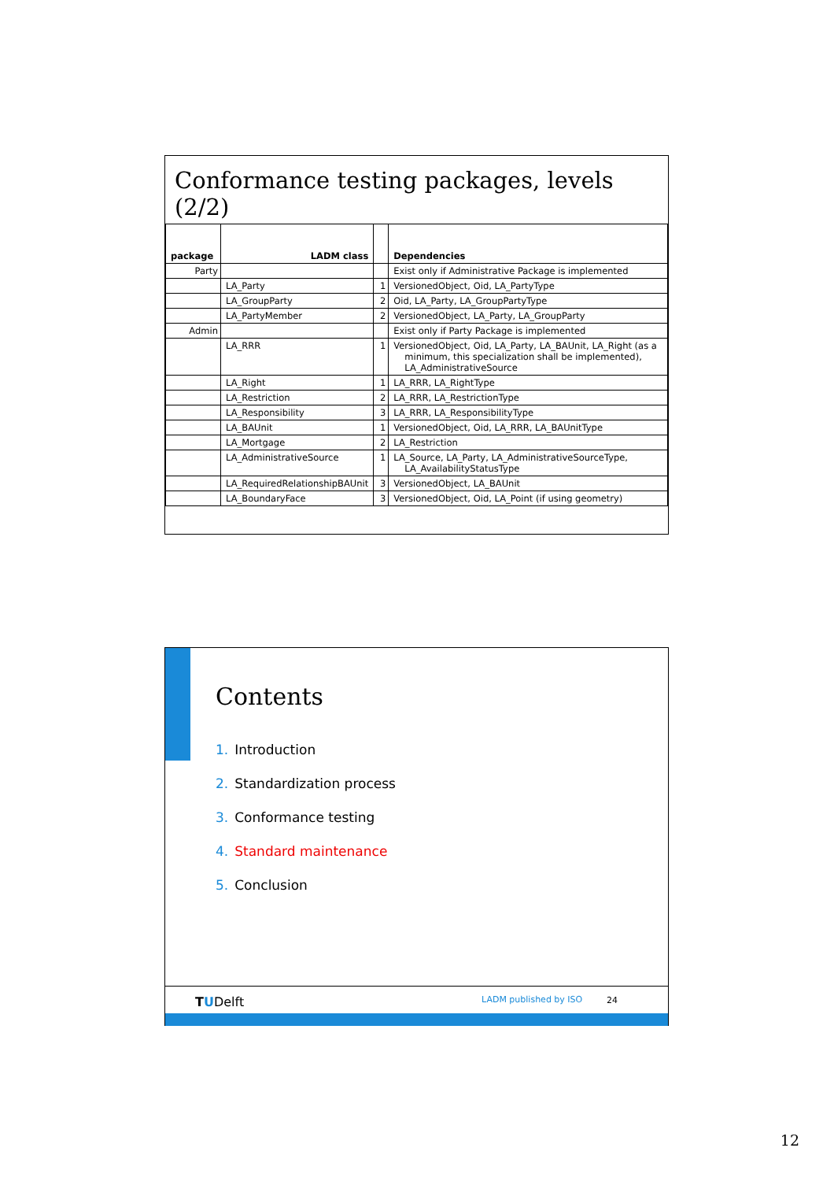Conformance testing packages, levels (2/2)
| package | LADM class | | Dependencies |
| --- | --- | --- | --- |
| Party | | | Exist only if Administrative Package is implemented |
| | LA_Party | 1 | VersionedObject, Oid, LA_PartyType |
| | LA_GroupParty | 2 | Oid, LA_Party, LA_GroupPartyType |
| | LA_PartyMember | 2 | VersionedObject, LA_Party, LA_GroupParty |
| Admin | | | Exist only if Party Package is implemented |
| | LA_RRR | 1 | VersionedObject, Oid, LA_Party, LA_BAUnit, LA_Right (as a minimum, this specialization shall be implemented), LA_AdministrativeSource |
| | LA_Right | 1 | LA_RRR, LA_RightType |
| | LA_Restriction | 2 | LA_RRR, LA_RestrictionType |
| | LA_Responsibility | 3 | LA_RRR, LA_ResponsibilityType |
| | LA_BAUnit | 1 | VersionedObject, Oid, LA_RRR, LA_BAUnitType |
| | LA_Mortgage | 2 | LA_Restriction |
| | LA_AdministrativeSource | 1 | LA_Source, LA_Party, LA_AdministrativeSourceType, LA_AvailabilityStatusType |
| | LA_RequiredRelationshipBAUnit | 3 | VersionedObject, LA_BAUnit |
| | LA_BoundaryFace | 3 | VersionedObject, Oid, LA_Point (if using geometry) |
Contents
1. Introduction
2. Standardization process
3. Conformance testing
4. Standard maintenance
5. Conclusion
TUDelft LADM published by ISO 24
12